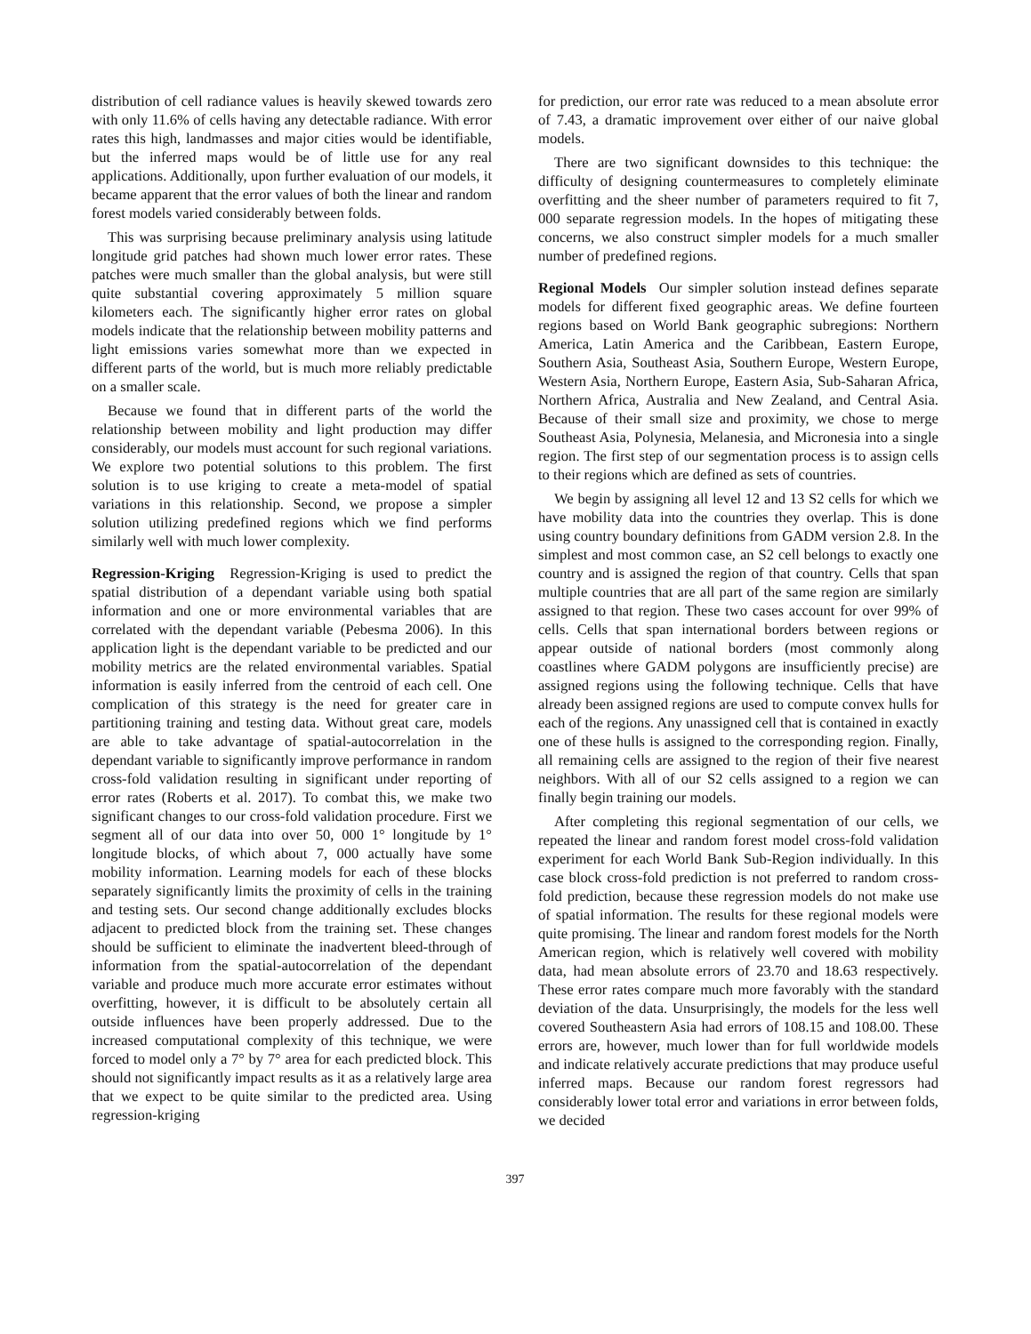distribution of cell radiance values is heavily skewed towards zero with only 11.6% of cells having any detectable radiance. With error rates this high, landmasses and major cities would be identifiable, but the inferred maps would be of little use for any real applications. Additionally, upon further evaluation of our models, it became apparent that the error values of both the linear and random forest models varied considerably between folds.
This was surprising because preliminary analysis using latitude longitude grid patches had shown much lower error rates. These patches were much smaller than the global analysis, but were still quite substantial covering approximately 5 million square kilometers each. The significantly higher error rates on global models indicate that the relationship between mobility patterns and light emissions varies somewhat more than we expected in different parts of the world, but is much more reliably predictable on a smaller scale.
Because we found that in different parts of the world the relationship between mobility and light production may differ considerably, our models must account for such regional variations. We explore two potential solutions to this problem. The first solution is to use kriging to create a meta-model of spatial variations in this relationship. Second, we propose a simpler solution utilizing predefined regions which we find performs similarly well with much lower complexity.
Regression-Kriging Regression-Kriging is used to predict the spatial distribution of a dependant variable using both spatial information and one or more environmental variables that are correlated with the dependant variable (Pebesma 2006). In this application light is the dependant variable to be predicted and our mobility metrics are the related environmental variables. Spatial information is easily inferred from the centroid of each cell. One complication of this strategy is the need for greater care in partitioning training and testing data. Without great care, models are able to take advantage of spatial-autocorrelation in the dependant variable to significantly improve performance in random cross-fold validation resulting in significant under reporting of error rates (Roberts et al. 2017). To combat this, we make two significant changes to our cross-fold validation procedure. First we segment all of our data into over 50, 000 1° longitude by 1° longitude blocks, of which about 7, 000 actually have some mobility information. Learning models for each of these blocks separately significantly limits the proximity of cells in the training and testing sets. Our second change additionally excludes blocks adjacent to predicted block from the training set. These changes should be sufficient to eliminate the inadvertent bleed-through of information from the spatial-autocorrelation of the dependant variable and produce much more accurate error estimates without overfitting, however, it is difficult to be absolutely certain all outside influences have been properly addressed. Due to the increased computational complexity of this technique, we were forced to model only a 7° by 7° area for each predicted block. This should not significantly impact results as it as a relatively large area that we expect to be quite similar to the predicted area. Using regression-kriging
for prediction, our error rate was reduced to a mean absolute error of 7.43, a dramatic improvement over either of our naive global models.
There are two significant downsides to this technique: the difficulty of designing countermeasures to completely eliminate overfitting and the sheer number of parameters required to fit 7, 000 separate regression models. In the hopes of mitigating these concerns, we also construct simpler models for a much smaller number of predefined regions.
Regional Models Our simpler solution instead defines separate models for different fixed geographic areas. We define fourteen regions based on World Bank geographic subregions: Northern America, Latin America and the Caribbean, Eastern Europe, Southern Asia, Southeast Asia, Southern Europe, Western Europe, Western Asia, Northern Europe, Eastern Asia, Sub-Saharan Africa, Northern Africa, Australia and New Zealand, and Central Asia. Because of their small size and proximity, we chose to merge Southeast Asia, Polynesia, Melanesia, and Micronesia into a single region. The first step of our segmentation process is to assign cells to their regions which are defined as sets of countries.
We begin by assigning all level 12 and 13 S2 cells for which we have mobility data into the countries they overlap. This is done using country boundary definitions from GADM version 2.8. In the simplest and most common case, an S2 cell belongs to exactly one country and is assigned the region of that country. Cells that span multiple countries that are all part of the same region are similarly assigned to that region. These two cases account for over 99% of cells. Cells that span international borders between regions or appear outside of national borders (most commonly along coastlines where GADM polygons are insufficiently precise) are assigned regions using the following technique. Cells that have already been assigned regions are used to compute convex hulls for each of the regions. Any unassigned cell that is contained in exactly one of these hulls is assigned to the corresponding region. Finally, all remaining cells are assigned to the region of their five nearest neighbors. With all of our S2 cells assigned to a region we can finally begin training our models.
After completing this regional segmentation of our cells, we repeated the linear and random forest model cross-fold validation experiment for each World Bank Sub-Region individually. In this case block cross-fold prediction is not preferred to random cross-fold prediction, because these regression models do not make use of spatial information. The results for these regional models were quite promising. The linear and random forest models for the North American region, which is relatively well covered with mobility data, had mean absolute errors of 23.70 and 18.63 respectively. These error rates compare much more favorably with the standard deviation of the data. Unsurprisingly, the models for the less well covered Southeastern Asia had errors of 108.15 and 108.00. These errors are, however, much lower than for full worldwide models and indicate relatively accurate predictions that may produce useful inferred maps. Because our random forest regressors had considerably lower total error and variations in error between folds, we decided
397